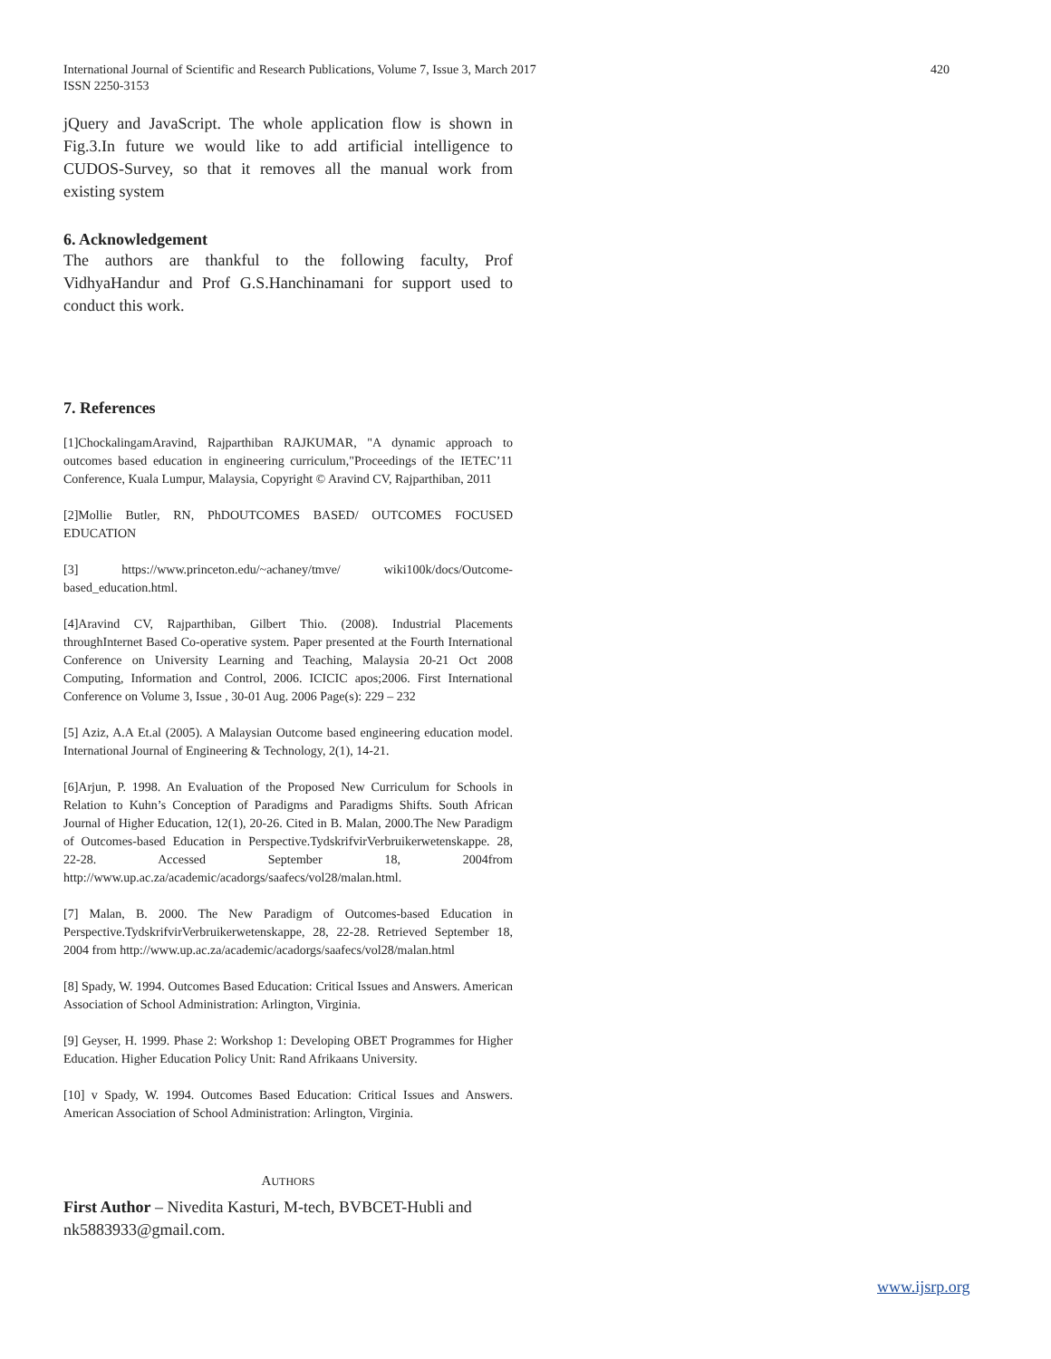International Journal of Scientific and Research Publications, Volume 7, Issue 3, March 2017
ISSN 2250-3153
420
jQuery and JavaScript. The whole application flow is shown in Fig.3.In future we would like to add artificial intelligence to CUDOS-Survey, so that it removes all the manual work from existing system
6. Acknowledgement
The authors are thankful to the following faculty, Prof VidhyaHandur and Prof G.S.Hanchinamani for support used to conduct this work.
7. References
[1]ChockalingamAravind, Rajparthiban RAJKUMAR, "A dynamic approach to outcomes based education in engineering curriculum,"Proceedings of the IETEC’11 Conference, Kuala Lumpur, Malaysia, Copyright © Aravind CV, Rajparthiban, 2011
[2]Mollie Butler, RN, PhDOUTCOMES BASED/ OUTCOMES FOCUSED EDUCATION
[3] https://www.princeton.edu/~achaney/tmve/ wiki100k/docs/Outcome-based_education.html.
[4]Aravind CV, Rajparthiban, Gilbert Thio. (2008). Industrial Placements throughInternet Based Co-operative system. Paper presented at the Fourth International Conference on University Learning and Teaching, Malaysia 20-21 Oct 2008 Computing, Information and Control, 2006. ICICIC apos;2006. First International Conference on Volume 3, Issue , 30-01 Aug. 2006 Page(s): 229 – 232
[5] Aziz, A.A Et.al (2005). A Malaysian Outcome based engineering education model. International Journal of Engineering & Technology, 2(1), 14-21.
[6]Arjun, P. 1998. An Evaluation of the Proposed New Curriculum for Schools in Relation to Kuhn’s Conception of Paradigms and Paradigms Shifts. South African Journal of Higher Education, 12(1), 20-26. Cited in B. Malan, 2000.The New Paradigm of Outcomes-based Education in Perspective.TydskrifvirVerbruikerwetenskappe. 28, 22-28. Accessed September 18, 2004from http://www.up.ac.za/academic/acadorgs/saafecs/vol28/malan.html.
[7] Malan, B. 2000. The New Paradigm of Outcomes-based Education in Perspective.TydskrifvirVerbruikerwetenskappe, 28, 22-28. Retrieved September 18, 2004 from http://www.up.ac.za/academic/acadorgs/saafecs/vol28/malan.html
[8] Spady, W. 1994. Outcomes Based Education: Critical Issues and Answers. American Association of School Administration: Arlington, Virginia.
[9] Geyser, H. 1999. Phase 2: Workshop 1: Developing OBET Programmes for Higher Education. Higher Education Policy Unit: Rand Afrikaans University.
[10] v Spady, W. 1994. Outcomes Based Education: Critical Issues and Answers. American Association of School Administration: Arlington, Virginia.
AUTHORS
First Author – Nivedita Kasturi, M-tech, BVBCET-Hubli and nk5883933@gmail.com.
www.ijsrp.org